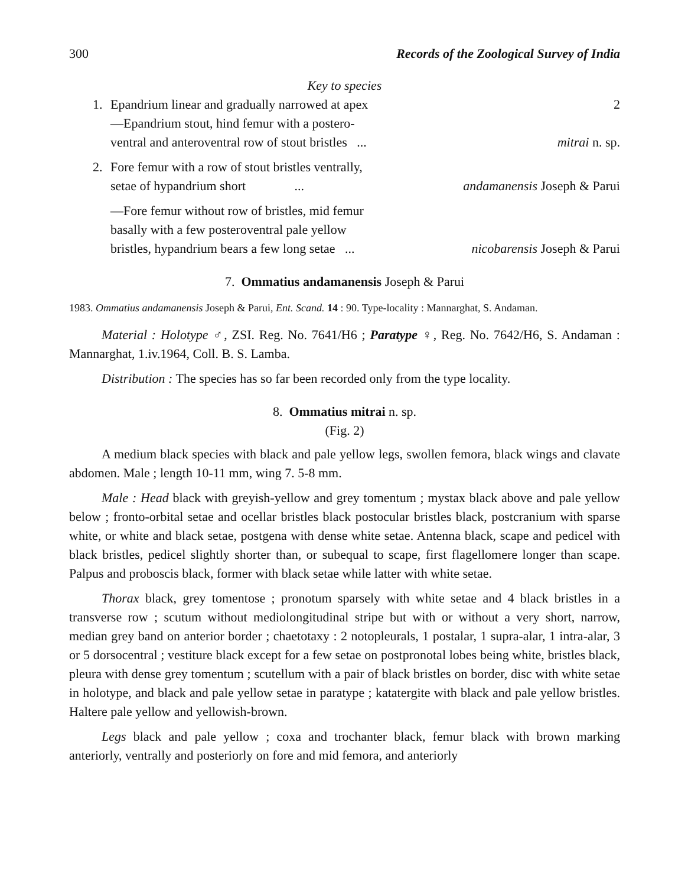300 Records of the Zoological Survey of India
Key to species
1. Epandrium linear and gradually narrowed at apex 2
—Epandrium stout, hind femur with a postero-
ventral and anteroventral row of stout bristles ... mitrai n. sp.
2. Fore femur with a row of stout bristles ventrally,
setae of hypandrium short ... andamanensis Joseph & Parui
—Fore femur without row of bristles, mid femur
basally with a few posteroventral pale yellow
bristles, hypandrium bears a few long setae ... nicobarensis Joseph & Parui
7. Ommatius andamanensis Joseph & Parui
1983. Ommatius andamanensis Joseph & Parui, Ent. Scand. 14 : 90. Type-locality : Mannarghat, S. Andaman.
Material : Holotype ♂, ZSI. Reg. No. 7641/H6 ; Paratype ♀, Reg. No. 7642/H6, S. Andaman : Mannarghat, 1.iv.1964, Coll. B. S. Lamba.
Distribution : The species has so far been recorded only from the type locality.
8. Ommatius mitrai n. sp.
(Fig. 2)
A medium black species with black and pale yellow legs, swollen femora, black wings and clavate abdomen. Male ; length 10-11 mm, wing 7. 5-8 mm.
Male : Head black with greyish-yellow and grey tomentum ; mystax black above and pale yellow below ; fronto-orbital setae and ocellar bristles black postocular bristles black, postcranium with sparse white, or white and black setae, postgena with dense white setae. Antenna black, scape and pedicel with black bristles, pedicel slightly shorter than, or subequal to scape, first flagellomere longer than scape. Palpus and proboscis black, former with black setae while latter with white setae.
Thorax black, grey tomentose ; pronotum sparsely with white setae and 4 black bristles in a transverse row ; scutum without mediolongitudinal stripe but with or without a very short, narrow, median grey band on anterior border ; chaetotaxy : 2 notopleurals, 1 postalar, 1 supra-alar, 1 intra-alar, 3 or 5 dorsocentral ; vestiture black except for a few setae on postpronotal lobes being white, bristles black, pleura with dense grey tomentum ; scutellum with a pair of black bristles on border, disc with white setae in holotype, and black and pale yellow setae in paratype ; katatergite with black and pale yellow bristles. Haltere pale yellow and yellowish-brown.
Legs black and pale yellow ; coxa and trochanter black, femur black with brown marking anteriorly, ventrally and posteriorly on fore and mid femora, and anteriorly